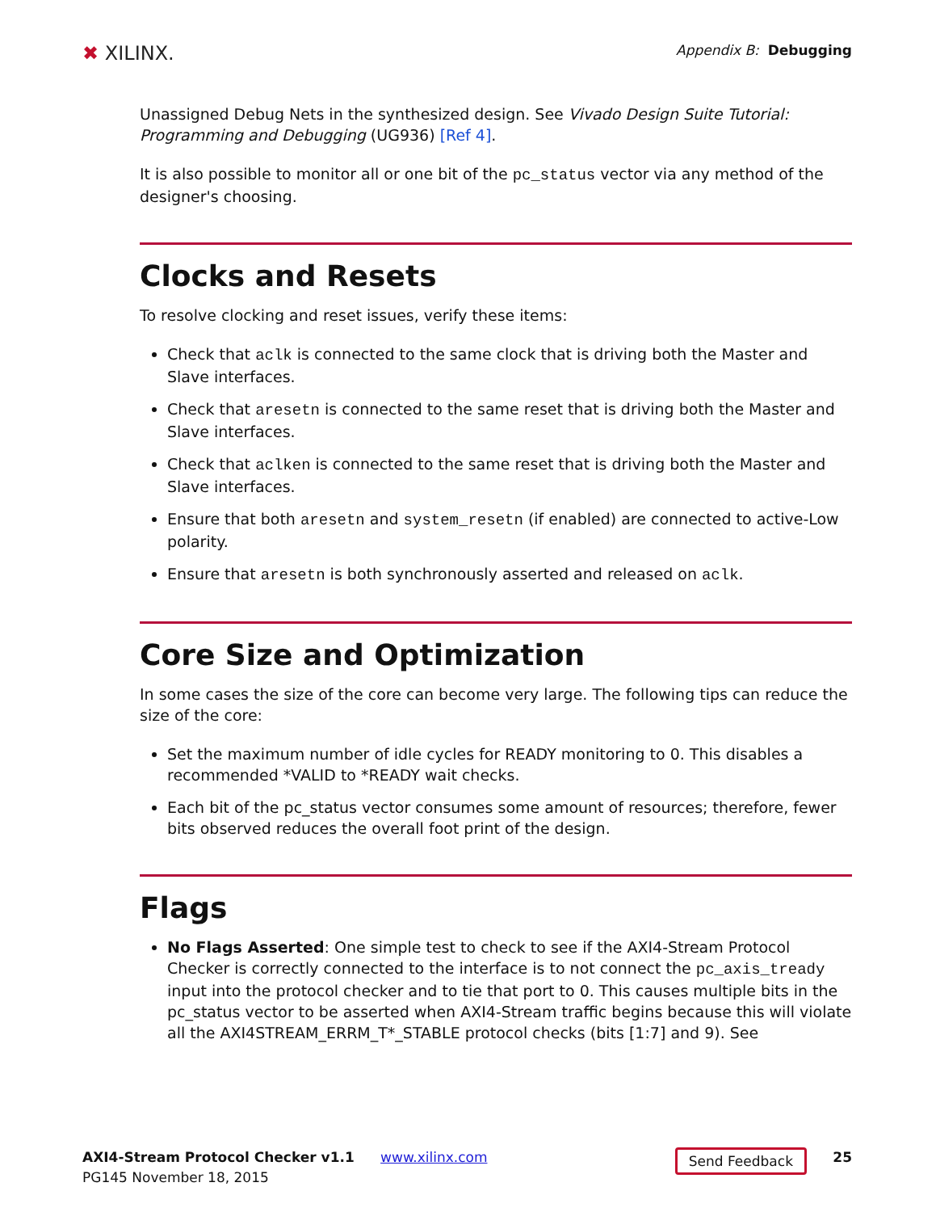✖ XILINX.
Appendix B: Debugging
Unassigned Debug Nets in the synthesized design. See Vivado Design Suite Tutorial: Programming and Debugging (UG936) [Ref 4].
It is also possible to monitor all or one bit of the pc_status vector via any method of the designer's choosing.
Clocks and Resets
To resolve clocking and reset issues, verify these items:
Check that aclk is connected to the same clock that is driving both the Master and Slave interfaces.
Check that aresetn is connected to the same reset that is driving both the Master and Slave interfaces.
Check that aclken is connected to the same reset that is driving both the Master and Slave interfaces.
Ensure that both aresetn and system_resetn (if enabled) are connected to active-Low polarity.
Ensure that aresetn is both synchronously asserted and released on aclk.
Core Size and Optimization
In some cases the size of the core can become very large. The following tips can reduce the size of the core:
Set the maximum number of idle cycles for READY monitoring to 0. This disables a recommended *VALID to *READY wait checks.
Each bit of the pc_status vector consumes some amount of resources; therefore, fewer bits observed reduces the overall foot print of the design.
Flags
No Flags Asserted: One simple test to check to see if the AXI4-Stream Protocol Checker is correctly connected to the interface is to not connect the pc_axis_tready input into the protocol checker and to tie that port to 0. This causes multiple bits in the pc_status vector to be asserted when AXI4-Stream traffic begins because this will violate all the AXI4STREAM_ERRM_T*_STABLE protocol checks (bits [1:7] and 9). See
AXI4-Stream Protocol Checker v1.1
PG145 November 18, 2015
www.xilinx.com
Send Feedback
25